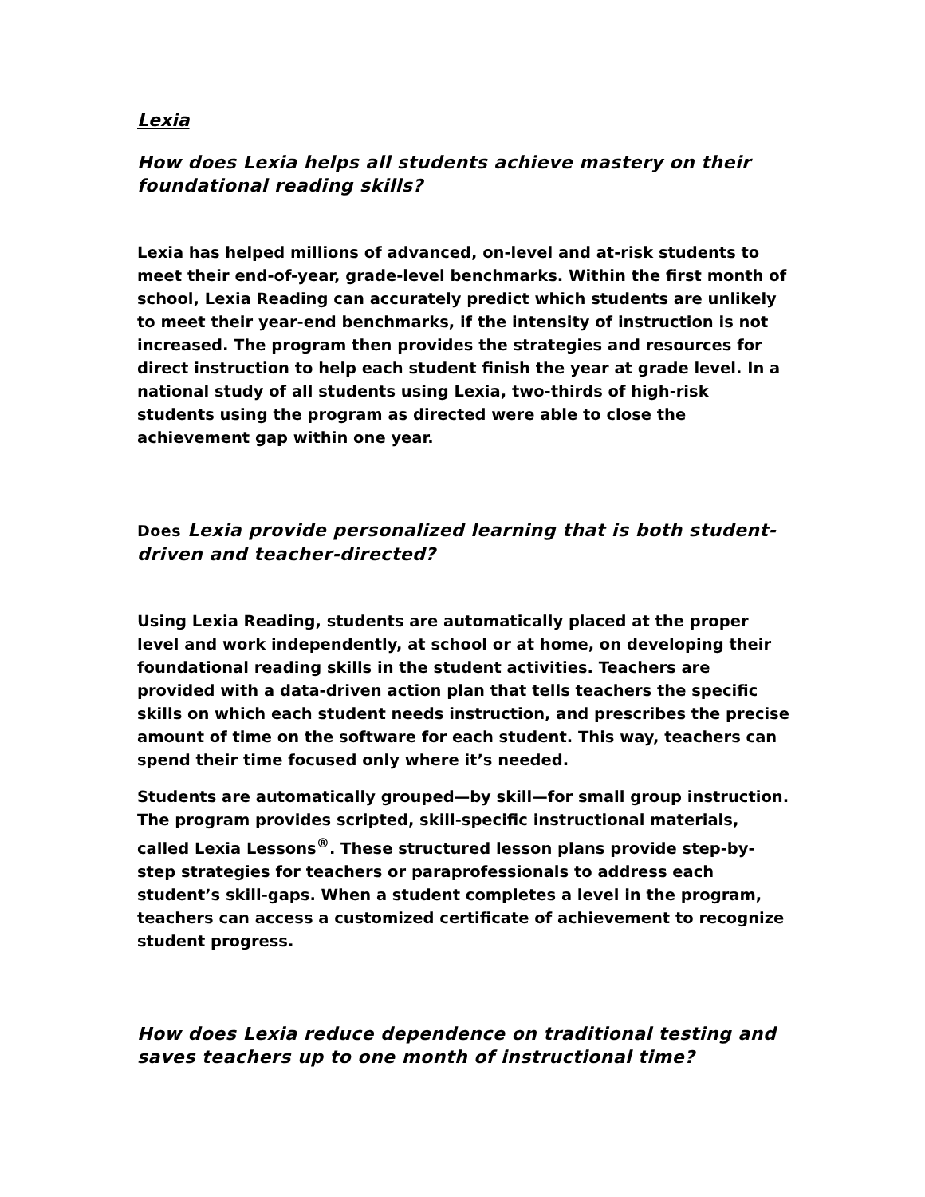Lexia
How does Lexia helps all students achieve mastery on their foundational reading skills?
Lexia has helped millions of advanced, on-level and at-risk students to meet their end-of-year, grade-level benchmarks. Within the first month of school, Lexia Reading can accurately predict which students are unlikely to meet their year-end benchmarks, if the intensity of instruction is not increased. The program then provides the strategies and resources for direct instruction to help each student finish the year at grade level. In a national study of all students using Lexia, two-thirds of high-risk students using the program as directed were able to close the achievement gap within one year.
Does Lexia provide personalized learning that is both student-driven and teacher-directed?
Using Lexia Reading, students are automatically placed at the proper level and work independently, at school or at home, on developing their foundational reading skills in the student activities. Teachers are provided with a data-driven action plan that tells teachers the specific skills on which each student needs instruction, and prescribes the precise amount of time on the software for each student. This way, teachers can spend their time focused only where it’s needed.
Students are automatically grouped—by skill—for small group instruction. The program provides scripted, skill-specific instructional materials, called Lexia Lessons<sup>®</sup>. These structured lesson plans provide step-by-step strategies for teachers or paraprofessionals to address each student’s skill-gaps. When a student completes a level in the program, teachers can access a customized certificate of achievement to recognize student progress.
How does Lexia reduce dependence on traditional testing and saves teachers up to one month of instructional time?